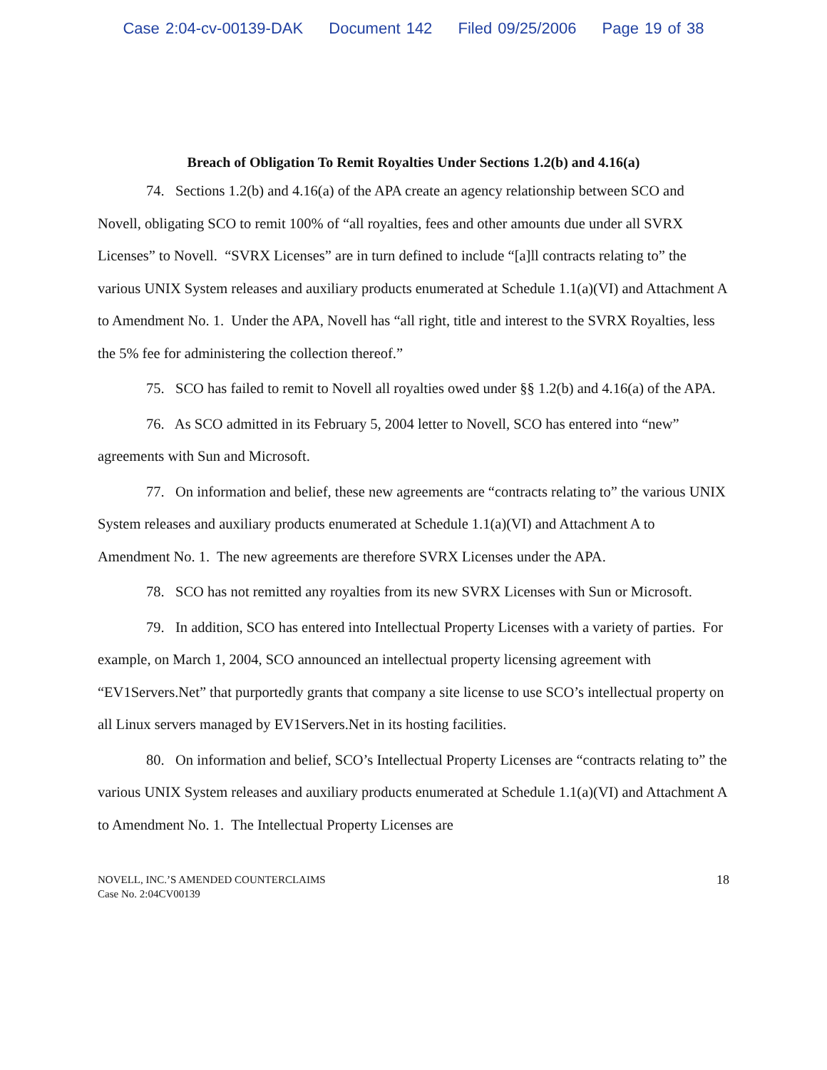Case 2:04-cv-00139-DAK Document 142 Filed 09/25/2006 Page 19 of 38
Breach of Obligation To Remit Royalties Under Sections 1.2(b) and 4.16(a)
74. Sections 1.2(b) and 4.16(a) of the APA create an agency relationship between SCO and Novell, obligating SCO to remit 100% of “all royalties, fees and other amounts due under all SVRX Licenses” to Novell. “SVRX Licenses” are in turn defined to include “[a]ll contracts relating to” the various UNIX System releases and auxiliary products enumerated at Schedule 1.1(a)(VI) and Attachment A to Amendment No. 1. Under the APA, Novell has “all right, title and interest to the SVRX Royalties, less the 5% fee for administering the collection thereof.”
75. SCO has failed to remit to Novell all royalties owed under §§ 1.2(b) and 4.16(a) of the APA.
76. As SCO admitted in its February 5, 2004 letter to Novell, SCO has entered into “new” agreements with Sun and Microsoft.
77. On information and belief, these new agreements are “contracts relating to” the various UNIX System releases and auxiliary products enumerated at Schedule 1.1(a)(VI) and Attachment A to Amendment No. 1. The new agreements are therefore SVRX Licenses under the APA.
78. SCO has not remitted any royalties from its new SVRX Licenses with Sun or Microsoft.
79. In addition, SCO has entered into Intellectual Property Licenses with a variety of parties. For example, on March 1, 2004, SCO announced an intellectual property licensing agreement with “EV1Servers.Net” that purportedly grants that company a site license to use SCO’s intellectual property on all Linux servers managed by EV1Servers.Net in its hosting facilities.
80. On information and belief, SCO’s Intellectual Property Licenses are “contracts relating to” the various UNIX System releases and auxiliary products enumerated at Schedule 1.1(a)(VI) and Attachment A to Amendment No. 1. The Intellectual Property Licenses are
NOVELL, INC.’S AMENDED COUNTERCLAIMS
Case No. 2:04CV00139
18